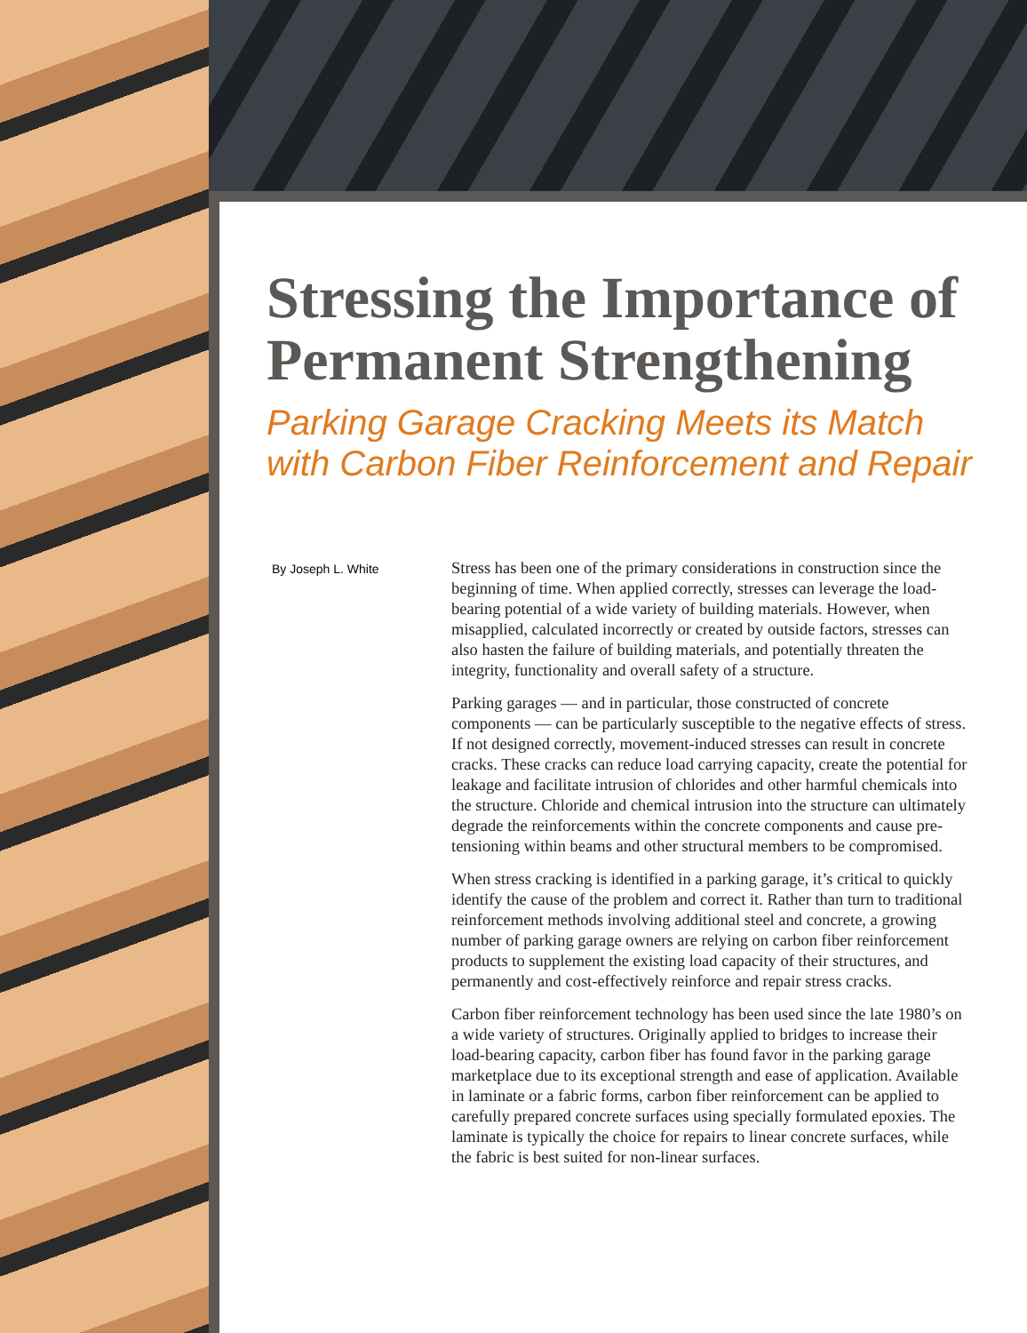Stressing the Importance of Permanent Strengthening
Parking Garage Cracking Meets its Match with Carbon Fiber Reinforcement and Repair
By Joseph L. White
Stress has been one of the primary considerations in construction since the beginning of time. When applied correctly, stresses can leverage the load-bearing potential of a wide variety of building materials. However, when misapplied, calculated incorrectly or created by outside factors, stresses can also hasten the failure of building materials, and potentially threaten the integrity, functionality and overall safety of a structure.
Parking garages — and in particular, those constructed of concrete components — can be particularly susceptible to the negative effects of stress. If not designed correctly, movement-induced stresses can result in concrete cracks. These cracks can reduce load carrying capacity, create the potential for leakage and facilitate intrusion of chlorides and other harmful chemicals into the structure. Chloride and chemical intrusion into the structure can ultimately degrade the reinforcements within the concrete components and cause pre-tensioning within beams and other structural members to be compromised.
When stress cracking is identified in a parking garage, it’s critical to quickly identify the cause of the problem and correct it. Rather than turn to traditional reinforcement methods involving additional steel and concrete, a growing number of parking garage owners are relying on carbon fiber reinforcement products to supplement the existing load capacity of their structures, and permanently and cost-effectively reinforce and repair stress cracks.
Carbon fiber reinforcement technology has been used since the late 1980’s on a wide variety of structures. Originally applied to bridges to increase their load-bearing capacity, carbon fiber has found favor in the parking garage marketplace due to its exceptional strength and ease of application. Available in laminate or a fabric forms, carbon fiber reinforcement can be applied to carefully prepared concrete surfaces using specially formulated epoxies. The laminate is typically the choice for repairs to linear concrete surfaces, while the fabric is best suited for non-linear surfaces.